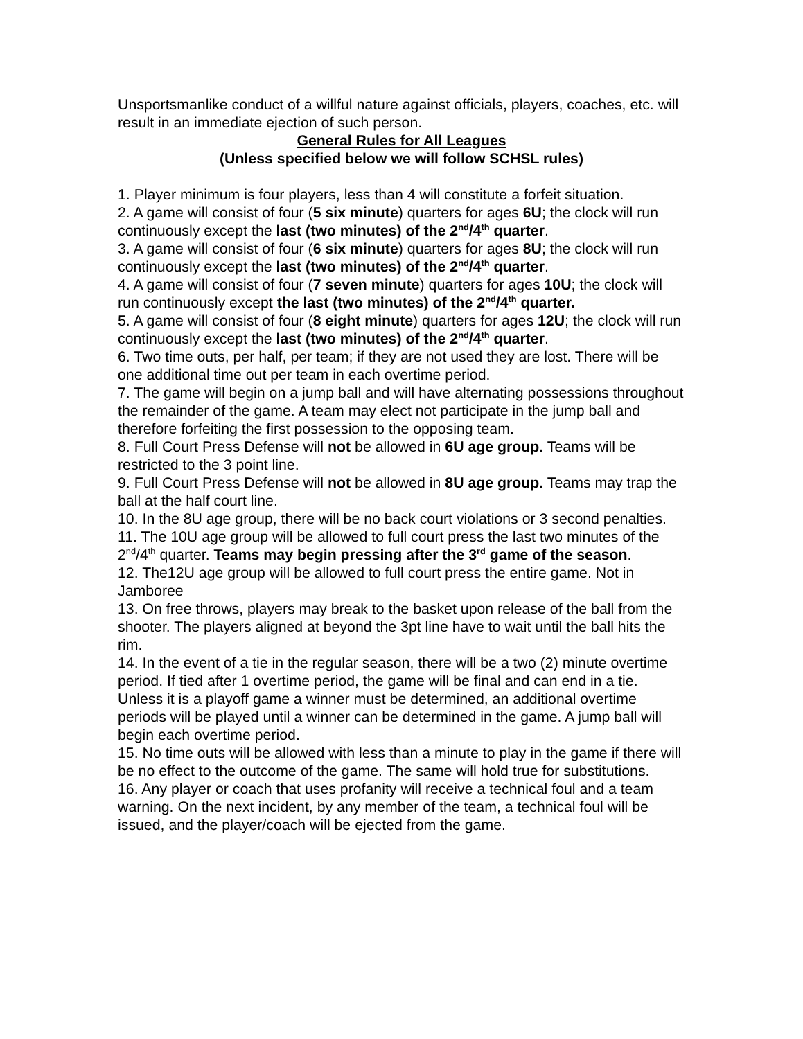Unsportsmanlike conduct of a willful nature against officials, players, coaches, etc. will result in an immediate ejection of such person.
General Rules for All Leagues
(Unless specified below we will follow SCHSL rules)
1. Player minimum is four players, less than 4 will constitute a forfeit situation.
2. A game will consist of four (5 six minute) quarters for ages 6U; the clock will run continuously except the last (two minutes) of the 2<sup>nd</sup>/4<sup>th</sup> quarter.
3. A game will consist of four (6 six minute) quarters for ages 8U; the clock will run continuously except the last (two minutes) of the 2<sup>nd</sup>/4<sup>th</sup> quarter.
4. A game will consist of four (7 seven minute) quarters for ages 10U; the clock will run continuously except the last (two minutes) of the 2<sup>nd</sup>/4<sup>th</sup> quarter.
5. A game will consist of four (8 eight minute) quarters for ages 12U; the clock will run continuously except the last (two minutes) of the 2<sup>nd</sup>/4<sup>th</sup> quarter.
6. Two time outs, per half, per team; if they are not used they are lost. There will be one additional time out per team in each overtime period.
7. The game will begin on a jump ball and will have alternating possessions throughout the remainder of the game. A team may elect not participate in the jump ball and therefore forfeiting the first possession to the opposing team.
8. Full Court Press Defense will not be allowed in 6U age group. Teams will be restricted to the 3 point line.
9. Full Court Press Defense will not be allowed in 8U age group. Teams may trap the ball at the half court line.
10. In the 8U age group, there will be no back court violations or 3 second penalties.
11. The 10U age group will be allowed to full court press the last two minutes of the 2<sup>nd</sup>/4<sup>th</sup> quarter. Teams may begin pressing after the 3<sup>rd</sup> game of the season.
12. The12U age group will be allowed to full court press the entire game. Not in Jamboree
13. On free throws, players may break to the basket upon release of the ball from the shooter. The players aligned at beyond the 3pt line have to wait until the ball hits the rim.
14. In the event of a tie in the regular season, there will be a two (2) minute overtime period. If tied after 1 overtime period, the game will be final and can end in a tie. Unless it is a playoff game a winner must be determined, an additional overtime periods will be played until a winner can be determined in the game. A jump ball will begin each overtime period.
15. No time outs will be allowed with less than a minute to play in the game if there will be no effect to the outcome of the game. The same will hold true for substitutions.
16. Any player or coach that uses profanity will receive a technical foul and a team warning. On the next incident, by any member of the team, a technical foul will be issued, and the player/coach will be ejected from the game.